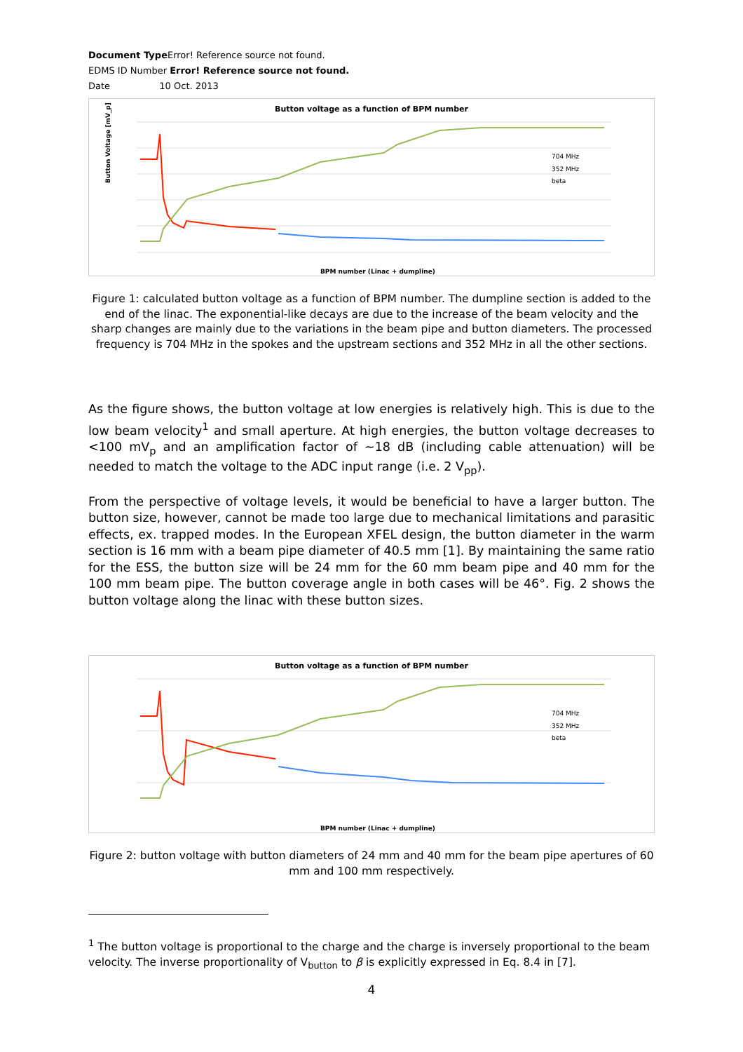Document Type Error! Reference source not found.
EDMS ID Number Error! Reference source not found.
Date 10 Oct. 2013
Button voltage as a function of BPM number
Button Voltage [mV_p]
BPM number (Linac + dumpline)
704 MHz
352 MHz
beta
Figure 1: calculated button voltage as a function of BPM number. The dumpline section is added to the end of the linac. The exponential-like decays are due to the increase of the beam velocity and the sharp changes are mainly due to the variations in the beam pipe and button diameters. The processed frequency is 704 MHz in the spokes and the upstream sections and 352 MHz in all the other sections.
As the figure shows, the button voltage at low energies is relatively high. This is due to the low beam velocity<sup>1</sup> and small aperture. At high energies, the button voltage decreases to <100 mV<sub>p</sub> and an amplification factor of ~18 dB (including cable attenuation) will be needed to match the voltage to the ADC input range (i.e. 2 V<sub>pp</sub>).
From the perspective of voltage levels, it would be beneficial to have a larger button. The button size, however, cannot be made too large due to mechanical limitations and parasitic effects, ex. trapped modes. In the European XFEL design, the button diameter in the warm section is 16 mm with a beam pipe diameter of 40.5 mm [1]. By maintaining the same ratio for the ESS, the button size will be 24 mm for the 60 mm beam pipe and 40 mm for the 100 mm beam pipe. The button coverage angle in both cases will be 46°. Fig. 2 shows the button voltage along the linac with these button sizes.
Button voltage as a function of BPM number
BPM number (Linac + dumpline)
704 MHz
352 MHz
beta
Figure 2: button voltage with button diameters of 24 mm and 40 mm for the beam pipe apertures of 60 mm and 100 mm respectively.
<sup>1</sup> The button voltage is proportional to the charge and the charge is inversely proportional to the beam velocity. The inverse proportionality of V<sub>button</sub> to β is explicitly expressed in Eq. 8.4 in [7].
4